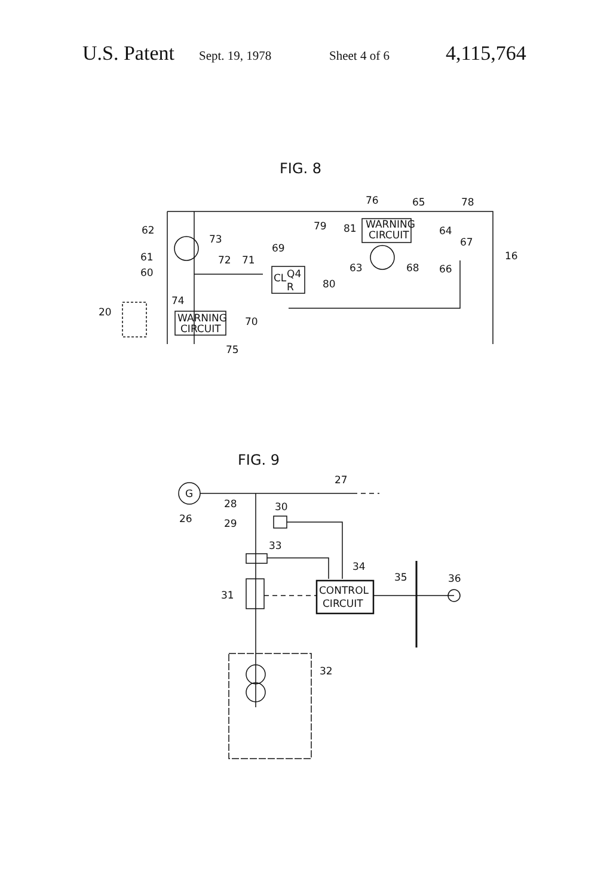U.S. Patent Sept. 19, 1978 Sheet 4 of 6 4,115,764
FIG. 8
62
73
61
60
72
71
69
20
74
WARNING
CIRCUIT
75
70
CL
Q4
R
79
81
80
63
68
WARNING
CIRCUIT
76
65
78
64
67
66
16
FIG. 9
G
26
27
28
30
29
33
34
35
36
31
CONTROL
CIRCUIT
32